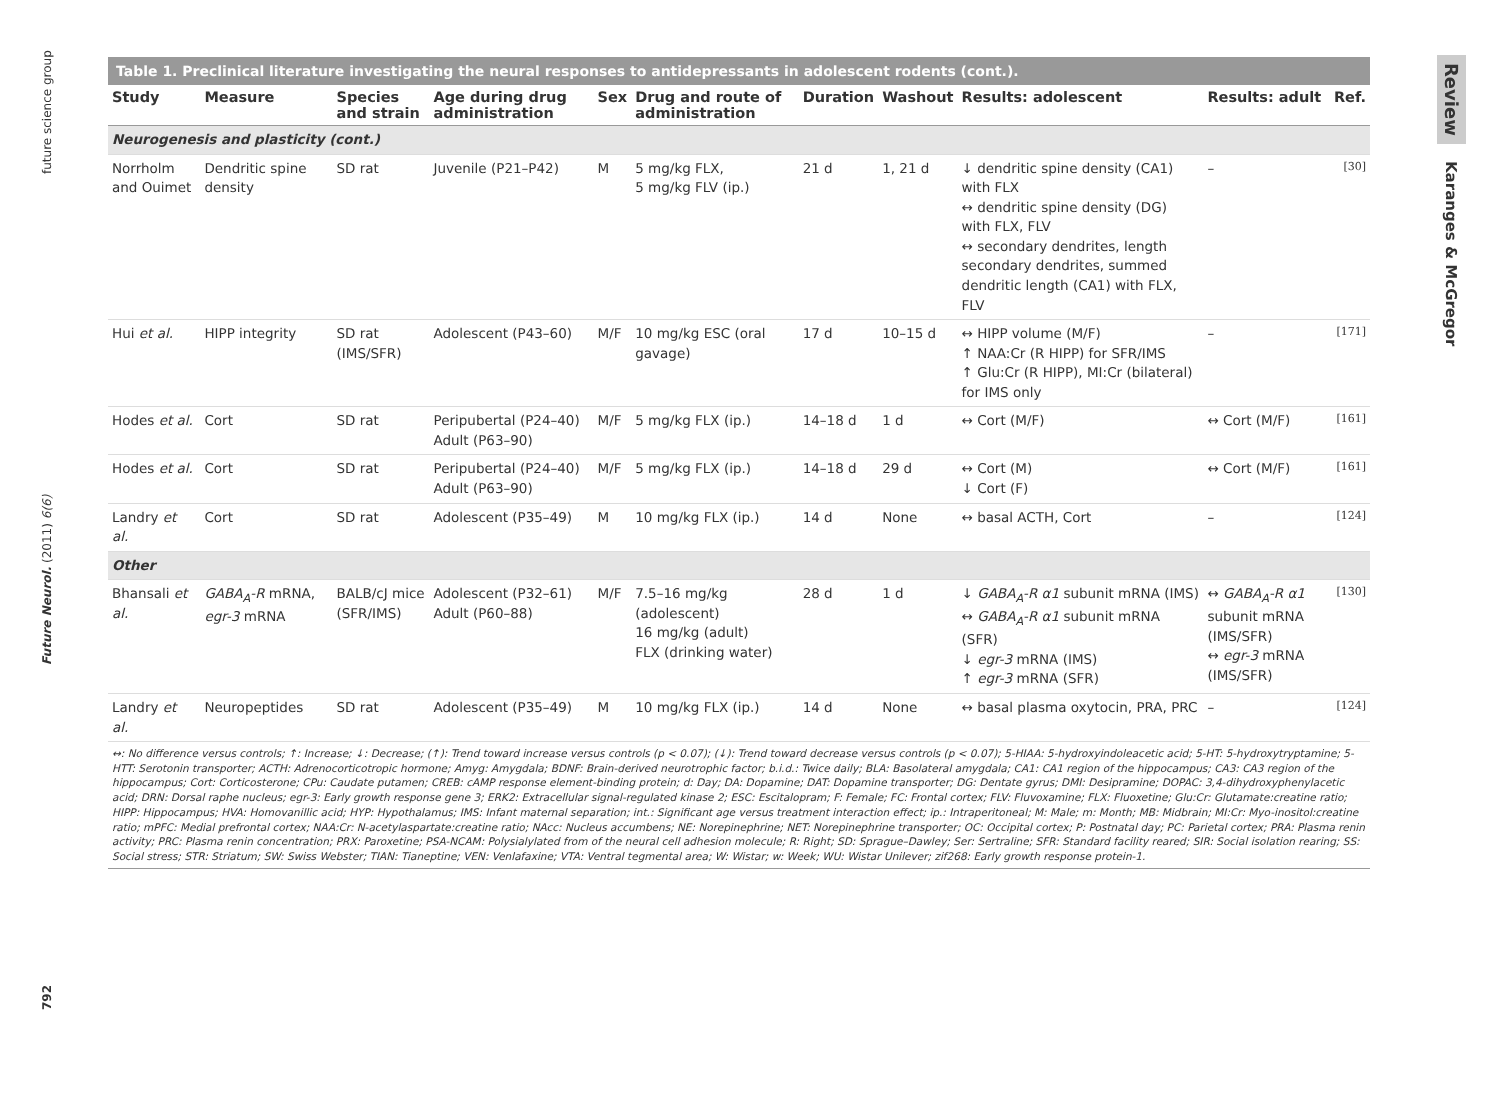792 Future Neurol. (2011) 6(6) future science group
Table 1. Preclinical literature investigating the neural responses to antidepressants in adolescent rodents (cont.).
| Study | Measure | Species and strain | Age during drug administration | Sex | Drug and route of administration | Duration | Washout | Results: adolescent | Results: adult | Ref. |
| --- | --- | --- | --- | --- | --- | --- | --- | --- | --- | --- |
| Neurogenesis and plasticity (cont.) | | | | | | | | | | |
| Norrholm and Ouimet | Dendritic spine density | SD rat | Juvenile (P21–P42) | M | 5 mg/kg FLX, 5 mg/kg FLV (ip.) | 21 d | 1, 21 d | ↓ dendritic spine density (CA1) with FLX ↔ dendritic spine density (DG) with FLX, FLV ↔ secondary dendrites, length secondary dendrites, summed dendritic length (CA1) with FLX, FLV | – | [30] |
| Hui et al. | HIPP integrity | SD rat (IMS/SFR) | Adolescent (P43–60) | M/F | 10 mg/kg ESC (oral gavage) | 17 d | 10–15 d | ↔ HIPP volume (M/F) ↑ NAA:Cr (R HIPP) for SFR/IMS ↑ Glu:Cr (R HIPP), MI:Cr (bilateral) for IMS only | – | [171] |
| Hodes et al. | Cort | SD rat | Peripubertal (P24–40) Adult (P63–90) | M/F | 5 mg/kg FLX (ip.) | 14–18 d | 1 d | ↔ Cort (M/F) | ↔ Cort (M/F) | [161] |
| Hodes et al. | Cort | SD rat | Peripubertal (P24–40) Adult (P63–90) | M/F | 5 mg/kg FLX (ip.) | 14–18 d | 29 d | ↔ Cort (M) ↓ Cort (F) | ↔ Cort (M/F) | [161] |
| Landry et al. | Cort | SD rat | Adolescent (P35–49) | M | 10 mg/kg FLX (ip.) | 14 d | None | ↔ basal ACTH, Cort | – | [124] |
| Other | | | | | | | | | | |
| Bhansali et al. | GABA<sub>A</sub>-R mRNA, egr-3 mRNA | BALB/cJ mice (SFR/IMS) | Adolescent (P32–61) Adult (P60–88) | M/F | 7.5–16 mg/kg (adolescent) 16 mg/kg (adult) FLX (drinking water) | 28 d | 1 d | ↓ GABA<sub>A</sub>-R α1 subunit mRNA (IMS) ↔ GABA<sub>A</sub>-R α1 subunit mRNA (SFR) ↓ egr-3 mRNA (IMS) ↑ egr-3 mRNA (SFR) | ↔ GABA<sub>A</sub>-R α1 subunit mRNA (IMS/SFR) ↔ egr-3 mRNA (IMS/SFR) | [130] |
| Landry et al. | Neuropeptides | SD rat | Adolescent (P35–49) | M | 10 mg/kg FLX (ip.) | 14 d | None | ↔ basal plasma oxytocin, PRA, PRC | – | [124] |
↔: No difference versus controls; ↑: Increase; ↓: Decrease; (↑): Trend toward increase versus controls (p < 0.07); (↓): Trend toward decrease versus controls (p < 0.07); 5-HIAA: 5-hydroxyindoleacetic acid; 5-HT: 5-hydroxytryptamine; 5-HTT: Serotonin transporter; ACTH: Adrenocorticotropic hormone; Amyg: Amygdala; BDNF: Brain-derived neurotrophic factor; b.i.d.: Twice daily; BLA: Basolateral amygdala; CA1: CA1 region of the hippocampus; CA3: CA3 region of the hippocampus; Cort: Corticosterone; CPu: Caudate putamen; CREB: cAMP response element-binding protein; d: Day; DA: Dopamine; DAT: Dopamine transporter; DG: Dentate gyrus; DMI: Desipramine; DOPAC: 3,4-dihydroxyphenylacetic acid; DRN: Dorsal raphe nucleus; egr-3: Early growth response gene 3; ERK2: Extracellular signal-regulated kinase 2; ESC: Escitalopram; F: Female; FC: Frontal cortex; FLV: Fluvoxamine; FLX: Fluoxetine; Glu:Cr: Glutamate:creatine ratio; HIPP: Hippocampus; HVA: Homovanillic acid; HYP: Hypothalamus; IMS: Infant maternal separation; int.: Significant age versus treatment interaction effect; ip.: Intraperitoneal; M: Male; m: Month; MB: Midbrain; MI:Cr: Myo-inositol:creatine ratio; mPFC: Medial prefrontal cortex; NAA:Cr: N-acetylaspartate:creatine ratio; NAcc: Nucleus accumbens; NE: Norepinephrine; NET: Norepinephrine transporter; OC: Occipital cortex; P: Postnatal day; PC: Parietal cortex; PRA: Plasma renin activity; PRC: Plasma renin concentration; PRX: Paroxetine; PSA-NCAM: Polysialylated from of the neural cell adhesion molecule; R: Right; SD: Sprague–Dawley; Ser: Sertraline; SFR: Standard facility reared; SIR: Social isolation rearing; SS: Social stress; STR: Striatum; SW: Swiss Webster; TIAN: Tianeptine; VEN: Venlafaxine; VTA: Ventral tegmental area; W: Wistar; w: Week; WU: Wistar Unilever; zif268: Early growth response protein-1.
Review Karanges & McGregor